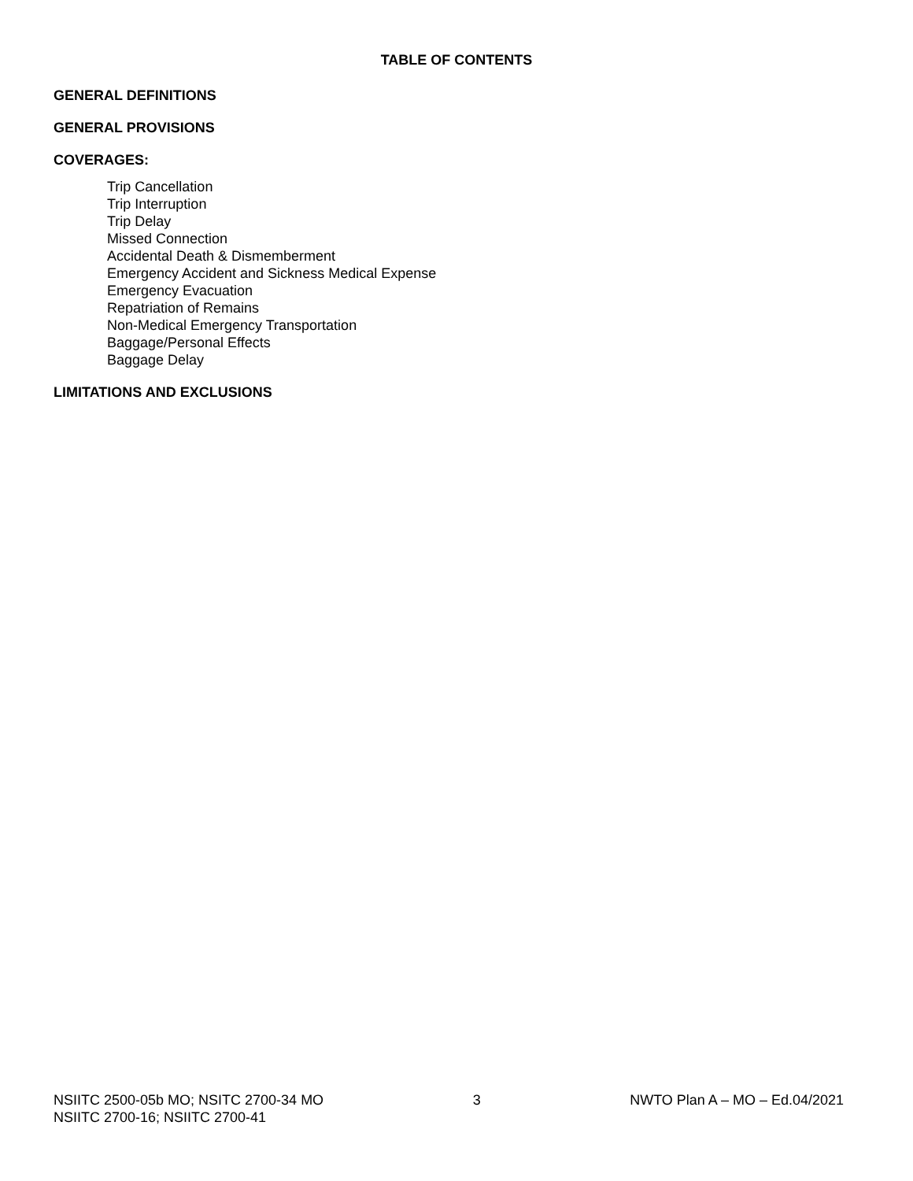TABLE OF CONTENTS
GENERAL DEFINITIONS
GENERAL PROVISIONS
COVERAGES:
Trip Cancellation
Trip Interruption
Trip Delay
Missed Connection
Accidental Death & Dismemberment
Emergency Accident and Sickness Medical Expense
Emergency Evacuation
Repatriation of Remains
Non-Medical Emergency Transportation
Baggage/Personal Effects
Baggage Delay
LIMITATIONS AND EXCLUSIONS
NSIITC 2500-05b MO; NSITC 2700-34 MO 3 NWTO Plan A – MO – Ed.04/2021
NSIITC 2700-16; NSIITC 2700-41